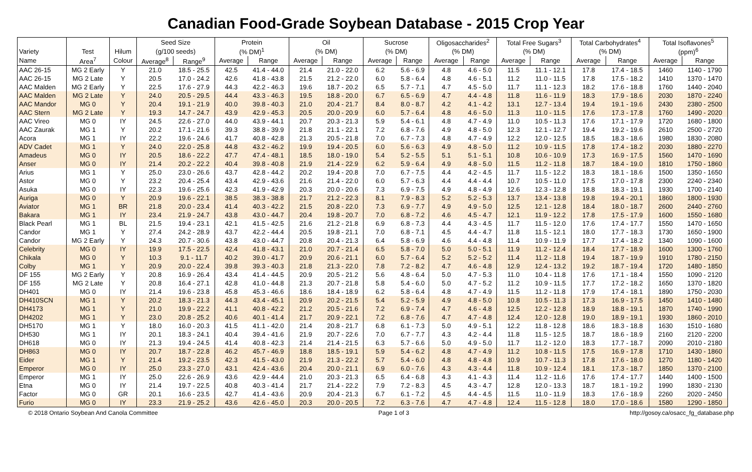Canadian Food-Grade Soybean Database - 2015 Crop Year
| | | | Seed Size | | Protein | | Oil | | Sucrose | | Oligosaccharides<sup>2</sup> | | Total Free Sugars<sup>3</sup> | | Total Carbohydrates<sup>4</sup> | | Total Isoflavones<sup>5</sup> | |
| --- | --- | --- | --- | --- | --- | --- | --- | --- | --- | --- | --- | --- | --- | --- | --- | --- | --- | --- |
| Variety | Test | Hilum | (g/100 seeds) | | (% DM)<sup>1</sup> | | (% DM) | | (% DM) | | (% DM) | | (% DM) | | (% DM) | | (ppm)<sup>6</sup> | |
| Name | Area<sup>7</sup> | Colour | Average<sup>8</sup> | Range<sup>9</sup> | Average | Range | Average | Range | Average | Range | Average | Range | Average | Range | Average | Range | Average | Range |
| AAC 26-15 | MG 2 Early | Y | 21.0 | 18.5 - 25.5 | 42.5 | 41.4 - 44.0 | 21.4 | 21.0 - 22.0 | 6.2 | 5.6 - 6.9 | 4.8 | 4.6 - 5.0 | 11.5 | 11.1 - 12.1 | 17.8 | 17.4 - 18.5 | 1460 | 1140 - 1790 |
| AAC 26-15 | MG 2 Late | Y | 20.5 | 17.0 - 24.2 | 42.6 | 41.8 - 43.8 | 21.5 | 21.2 - 22.0 | 6.0 | 5.8 - 6.4 | 4.8 | 4.6 - 5.1 | 11.2 | 11.0 - 11.5 | 17.8 | 17.5 - 18.2 | 1410 | 1370 - 1470 |
| AAC Malden | MG 2 Early | Y | 22.5 | 17.6 - 27.9 | 44.3 | 42.2 - 46.3 | 19.6 | 18.7 - 20.2 | 6.5 | 5.7 - 7.1 | 4.7 | 4.5 - 5.0 | 11.7 | 11.1 - 12.3 | 18.2 | 17.6 - 18.8 | 1760 | 1440 - 2040 |
| AAC Malden | MG 2 Late | Y | 24.0 | 20.5 - 29.5 | 44.4 | 43.3 - 46.3 | 19.5 | 18.8 - 20.0 | 6.7 | 6.5 - 6.9 | 4.7 | 4.4 - 4.8 | 11.8 | 11.6 - 11.9 | 18.3 | 17.9 - 18.6 | 2030 | 1870 - 2240 |
| AAC Mandor | MG 0 | Y | 20.4 | 19.1 - 21.9 | 40.0 | 39.8 - 40.3 | 21.0 | 20.4 - 21.7 | 8.4 | 8.0 - 8.7 | 4.2 | 4.1 - 4.2 | 13.1 | 12.7 - 13.4 | 19.4 | 19.1 - 19.6 | 2430 | 2380 - 2500 |
| AAC Stern | MG 2 Late | Y | 19.3 | 14.7 - 24.7 | 43.9 | 42.9 - 45.3 | 20.5 | 20.0 - 20.9 | 6.0 | 5.7 - 6.4 | 4.8 | 4.6 - 5.0 | 11.3 | 11.0 - 11.5 | 17.6 | 17.3 - 17.8 | 1760 | 1490 - 2020 |
| AAC Vireo | MG 0 | IY | 24.5 | 22.6 - 27.0 | 44.0 | 43.9 - 44.1 | 20.7 | 20.3 - 21.3 | 5.9 | 5.4 - 6.1 | 4.8 | 4.7 - 4.9 | 11.0 | 10.5 - 11.3 | 17.6 | 17.1 - 17.9 | 1720 | 1680 - 1800 |
| AAC Zaurak | MG 1 | Y | 20.2 | 17.1 - 21.6 | 39.3 | 38.8 - 39.9 | 21.8 | 21.1 - 22.1 | 7.2 | 6.8 - 7.6 | 4.9 | 4.8 - 5.0 | 12.3 | 12.1 - 12.7 | 19.4 | 19.2 - 19.6 | 2610 | 2500 - 2720 |
| Acora | MG 1 | IY | 22.2 | 19.6 - 24.6 | 41.7 | 40.8 - 42.8 | 21.3 | 20.5 - 21.8 | 7.0 | 6.7 - 7.3 | 4.8 | 4.7 - 4.9 | 12.2 | 12.0 - 12.5 | 18.5 | 18.3 - 18.6 | 1980 | 1830 - 2080 |
| ADV Cadet | MG 1 | Y | 24.0 | 22.0 - 25.8 | 44.8 | 43.2 - 46.2 | 19.9 | 19.4 - 20.5 | 6.0 | 5.6 - 6.3 | 4.9 | 4.8 - 5.0 | 11.2 | 10.9 - 11.5 | 17.8 | 17.4 - 18.2 | 2030 | 1880 - 2270 |
| Amadeus | MG 0 | IY | 20.5 | 18.6 - 22.2 | 47.7 | 47.4 - 48.1 | 18.5 | 18.0 - 19.0 | 5.4 | 5.2 - 5.5 | 5.1 | 5.1 - 5.1 | 10.8 | 10.6 - 10.9 | 17.3 | 16.9 - 17.5 | 1560 | 1470 - 1690 |
| Anser | MG 0 | IY | 21.4 | 20.2 - 22.2 | 40.4 | 39.8 - 40.8 | 21.9 | 21.4 - 22.9 | 6.2 | 5.9 - 6.4 | 4.9 | 4.8 - 5.0 | 11.5 | 11.2 - 11.8 | 18.7 | 18.4 - 19.0 | 1810 | 1750 - 1860 |
| Arius | MG 1 | Y | 25.0 | 23.0 - 26.6 | 43.7 | 42.8 - 44.2 | 20.2 | 19.4 - 20.8 | 7.0 | 6.7 - 7.5 | 4.4 | 4.2 - 4.5 | 11.7 | 11.5 - 12.2 | 18.3 | 18.1 - 18.6 | 1500 | 1350 - 1650 |
| Astor | MG 0 | Y | 23.2 | 20.4 - 25.4 | 43.4 | 42.9 - 43.6 | 21.6 | 21.4 - 22.0 | 6.0 | 5.7 - 6.3 | 4.4 | 4.4 - 4.4 | 10.7 | 10.5 - 11.0 | 17.5 | 17.0 - 17.8 | 2300 | 2240 - 2340 |
| Asuka | MG 0 | IY | 22.3 | 19.6 - 25.6 | 42.3 | 41.9 - 42.9 | 20.3 | 20.0 - 20.6 | 7.3 | 6.9 - 7.5 | 4.9 | 4.8 - 4.9 | 12.6 | 12.3 - 12.8 | 18.8 | 18.3 - 19.1 | 1930 | 1700 - 2140 |
| Auriga | MG 0 | Y | 20.9 | 19.6 - 22.1 | 38.5 | 38.3 - 38.8 | 21.7 | 21.2 - 22.3 | 8.1 | 7.9 - 8.3 | 5.2 | 5.2 - 5.3 | 13.7 | 13.4 - 13.8 | 19.8 | 19.4 - 20.1 | 1860 | 1800 - 1930 |
| Aviator | MG 1 | BR | 21.8 | 20.0 - 23.4 | 41.4 | 40.3 - 42.2 | 21.5 | 20.8 - 22.0 | 7.3 | 6.9 - 7.7 | 4.9 | 4.9 - 5.0 | 12.5 | 12.1 - 12.8 | 18.4 | 18.0 - 18.7 | 2600 | 2440 - 2760 |
| Bakara | MG 1 | IY | 23.4 | 21.9 - 24.7 | 43.8 | 43.0 - 44.7 | 20.4 | 19.8 - 20.7 | 7.0 | 6.8 - 7.2 | 4.6 | 4.5 - 4.7 | 12.1 | 11.9 - 12.2 | 17.8 | 17.5 - 17.9 | 1600 | 1550 - 1680 |
| Black Pearl | MG 1 | BL | 21.5 | 19.4 - 23.1 | 42.1 | 41.5 - 42.5 | 21.6 | 21.2 - 21.8 | 6.9 | 6.8 - 7.3 | 4.4 | 4.3 - 4.5 | 11.7 | 11.5 - 12.0 | 17.6 | 17.4 - 17.7 | 1550 | 1470 - 1650 |
| Candor | MG 1 | Y | 27.4 | 24.2 - 28.9 | 43.7 | 42.2 - 44.4 | 20.5 | 19.8 - 21.1 | 7.0 | 6.8 - 7.1 | 4.5 | 4.4 - 4.7 | 11.8 | 11.5 - 12.1 | 18.0 | 17.7 - 18.3 | 1730 | 1650 - 1900 |
| Candor | MG 2 Early | Y | 24.3 | 20.7 - 30.6 | 43.8 | 43.0 - 44.7 | 20.8 | 20.4 - 21.3 | 6.4 | 5.8 - 6.9 | 4.6 | 4.4 - 4.8 | 11.4 | 10.9 - 11.9 | 17.7 | 17.4 - 18.2 | 1340 | 1090 - 1600 |
| Celebrity | MG 0 | IY | 19.9 | 17.5 - 22.5 | 42.4 | 41.8 - 43.1 | 21.0 | 20.7 - 21.4 | 6.5 | 5.8 - 7.0 | 5.0 | 5.0 - 5.1 | 11.9 | 11.2 - 12.4 | 18.4 | 17.7 - 18.9 | 1600 | 1300 - 1760 |
| Chikala | MG 0 | Y | 10.3 | 9.1 - 11.7 | 40.2 | 39.0 - 41.7 | 20.9 | 20.6 - 21.1 | 6.0 | 5.7 - 6.4 | 5.2 | 5.2 - 5.2 | 11.4 | 11.2 - 11.8 | 19.4 | 18.7 - 19.9 | 1910 | 1780 - 2150 |
| Colby | MG 1 | Y | 20.9 | 20.0 - 22.4 | 39.8 | 39.3 - 40.3 | 21.8 | 21.3 - 22.0 | 7.8 | 7.2 - 8.2 | 4.7 | 4.6 - 4.8 | 12.9 | 12.4 - 13.2 | 19.2 | 18.7 - 19.4 | 1720 | 1480 - 1850 |
| DF 155 | MG 2 Early | Y | 20.8 | 16.9 - 26.4 | 43.4 | 41.4 - 44.5 | 20.9 | 20.5 - 21.2 | 5.6 | 4.8 - 6.4 | 5.0 | 4.7 - 5.3 | 11.0 | 10.4 - 11.8 | 17.6 | 17.1 - 18.4 | 1550 | 1090 - 2120 |
| DF 155 | MG 2 Late | Y | 20.8 | 16.4 - 27.1 | 42.8 | 41.0 - 44.8 | 21.3 | 20.7 - 21.8 | 5.8 | 5.4 - 6.0 | 5.0 | 4.7 - 5.2 | 11.2 | 10.9 - 11.5 | 17.7 | 17.2 - 18.2 | 1650 | 1370 - 1820 |
| DH401 | MG 0 | IY | 21.4 | 19.6 - 23.8 | 45.8 | 45.3 - 46.6 | 18.6 | 18.4 - 18.9 | 6.2 | 5.8 - 6.4 | 4.8 | 4.7 - 4.9 | 11.5 | 11.2 - 11.8 | 17.9 | 17.4 - 18.1 | 1890 | 1750 - 2030 |
| DH410SCN | MG 1 | Y | 20.2 | 18.3 - 21.3 | 44.3 | 43.4 - 45.1 | 20.9 | 20.2 - 21.5 | 5.4 | 5.2 - 5.9 | 4.9 | 4.8 - 5.0 | 10.8 | 10.5 - 11.3 | 17.3 | 16.9 - 17.5 | 1450 | 1410 - 1480 |
| DH4173 | MG 1 | Y | 21.0 | 19.9 - 22.2 | 41.1 | 40.8 - 42.2 | 21.2 | 20.5 - 21.6 | 7.2 | 6.9 - 7.4 | 4.7 | 4.6 - 4.8 | 12.5 | 12.2 - 12.8 | 18.9 | 18.8 - 19.1 | 1870 | 1740 - 1990 |
| DH4202 | MG 1 | Y | 23.0 | 20.8 - 25.2 | 40.6 | 40.1 - 41.4 | 21.7 | 20.9 - 22.1 | 7.2 | 6.8 - 7.6 | 4.7 | 4.7 - 4.8 | 12.4 | 12.0 - 12.8 | 19.0 | 18.9 - 19.1 | 1930 | 1860 - 2010 |
| DH5170 | MG 1 | Y | 18.0 | 16.0 - 20.3 | 41.5 | 41.1 - 42.0 | 21.4 | 20.8 - 21.7 | 6.8 | 6.1 - 7.3 | 5.0 | 4.9 - 5.1 | 12.2 | 11.8 - 12.8 | 18.6 | 18.3 - 18.8 | 1630 | 1510 - 1680 |
| DH530 | MG 1 | IY | 20.1 | 18.3 - 24.1 | 40.4 | 39.4 - 41.6 | 21.9 | 20.7 - 22.6 | 7.0 | 6.7 - 7.7 | 4.3 | 4.2 - 4.4 | 11.8 | 11.5 - 12.5 | 18.7 | 18.6 - 18.9 | 2160 | 2120 - 2200 |
| DH618 | MG 0 | IY | 21.3 | 19.4 - 24.5 | 41.4 | 40.8 - 42.3 | 21.4 | 21.4 - 21.5 | 6.3 | 5.7 - 6.6 | 5.0 | 4.9 - 5.0 | 11.7 | 11.2 - 12.0 | 18.3 | 17.7 - 18.7 | 2090 | 2010 - 2180 |
| DH863 | MG 0 | IY | 20.7 | 18.7 - 22.8 | 46.2 | 45.7 - 46.9 | 18.8 | 18.5 - 19.1 | 5.9 | 5.4 - 6.2 | 4.8 | 4.7 - 4.9 | 11.2 | 10.8 - 11.5 | 17.5 | 16.9 - 17.8 | 1710 | 1430 - 1860 |
| Eider | MG 1 | Y | 21.4 | 19.2 - 23.5 | 42.3 | 41.5 - 43.0 | 21.9 | 21.3 - 22.2 | 5.7 | 5.4 - 6.0 | 4.8 | 4.8 - 4.8 | 10.9 | 10.7 - 11.3 | 17.8 | 17.6 - 18.0 | 1270 | 1180 - 1420 |
| Emperor | MG 0 | IY | 25.0 | 23.3 - 27.0 | 43.1 | 42.4 - 43.6 | 20.4 | 20.0 - 21.1 | 6.9 | 6.0 - 7.6 | 4.3 | 4.3 - 4.4 | 11.8 | 10.9 - 12.4 | 18.1 | 17.3 - 18.7 | 1850 | 1370 - 2100 |
| Emperor | MG 1 | IY | 25.0 | 22.6 - 26.9 | 43.6 | 42.9 - 44.4 | 21.0 | 20.3 - 21.3 | 6.5 | 6.4 - 6.8 | 4.3 | 4.1 - 4.3 | 11.4 | 11.2 - 11.6 | 17.6 | 17.4 - 17.7 | 1440 | 1400 - 1500 |
| Etna | MG 0 | IY | 21.4 | 19.7 - 22.5 | 40.8 | 40.3 - 41.4 | 21.7 | 21.4 - 22.2 | 7.9 | 7.2 - 8.3 | 4.5 | 4.3 - 4.7 | 12.8 | 12.0 - 13.3 | 18.7 | 18.1 - 19.2 | 1990 | 1830 - 2130 |
| Factor | MG 0 | GR | 20.1 | 16.6 - 23.5 | 42.7 | 41.4 - 43.6 | 20.9 | 20.4 - 21.3 | 6.7 | 6.1 - 7.2 | 4.5 | 4.4 - 4.5 | 11.5 | 11.0 - 11.9 | 18.3 | 17.6 - 18.9 | 2260 | 2020 - 2450 |
| Furio | MG 0 | IY | 23.3 | 21.9 - 25.2 | 43.6 | 42.6 - 45.0 | 20.3 | 20.0 - 20.5 | 7.2 | 6.3 - 7.6 | 4.7 | 4.7 - 4.8 | 12.4 | 11.5 - 12.8 | 18.0 | 17.0 - 18.6 | 1580 | 1290 - 1850 |
© 2018 Ontario Soybean And Canola Committee Page 1 of 3 http://gosoy.ca/osacc_fg_database.php